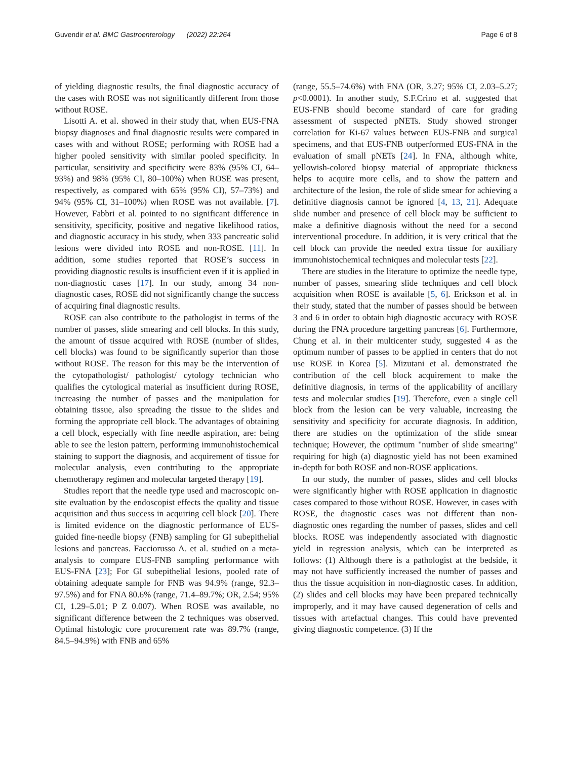Guvendir et al. BMC Gastroenterology (2022) 22:264 Page 6 of 8
of yielding diagnostic results, the final diagnostic accuracy of the cases with ROSE was not significantly different from those without ROSE.
Lisotti A. et al. showed in their study that, when EUS-FNA biopsy diagnoses and final diagnostic results were compared in cases with and without ROSE; performing with ROSE had a higher pooled sensitivity with similar pooled specificity. In particular, sensitivity and specificity were 83% (95% CI, 64–93%) and 98% (95% CI, 80–100%) when ROSE was present, respectively, as compared with 65% (95% CI), 57–73%) and 94% (95% CI, 31–100%) when ROSE was not available. [7]. However, Fabbri et al. pointed to no significant difference in sensitivity, specificity, positive and negative likelihood ratios, and diagnostic accuracy in his study, when 333 pancreatic solid lesions were divided into ROSE and non-ROSE. [11]. In addition, some studies reported that ROSE’s success in providing diagnostic results is insufficient even if it is applied in non-diagnostic cases [17]. In our study, among 34 non-diagnostic cases, ROSE did not significantly change the success of acquiring final diagnostic results.
ROSE can also contribute to the pathologist in terms of the number of passes, slide smearing and cell blocks. In this study, the amount of tissue acquired with ROSE (number of slides, cell blocks) was found to be significantly superior than those without ROSE. The reason for this may be the intervention of the cytopathologist/ pathologist/ cytology technician who qualifies the cytological material as insufficient during ROSE, increasing the number of passes and the manipulation for obtaining tissue, also spreading the tissue to the slides and forming the appropriate cell block. The advantages of obtaining a cell block, especially with fine needle aspiration, are: being able to see the lesion pattern, performing immunohistochemical staining to support the diagnosis, and acquirement of tissue for molecular analysis, even contributing to the appropriate chemotherapy regimen and molecular targeted therapy [19].
Studies report that the needle type used and macroscopic on-site evaluation by the endoscopist effects the quality and tissue acquisition and thus success in acquiring cell block [20]. There is limited evidence on the diagnostic performance of EUS-guided fine-needle biopsy (FNB) sampling for GI subepithelial lesions and pancreas. Facciorusso A. et al. studied on a meta-analysis to compare EUS-FNB sampling performance with EUS-FNA [23]; For GI subepithelial lesions, pooled rate of obtaining adequate sample for FNB was 94.9% (range, 92.3–97.5%) and for FNA 80.6% (range, 71.4–89.7%; OR, 2.54; 95% CI, 1.29–5.01; P Z 0.007). When ROSE was available, no significant difference between the 2 techniques was observed. Optimal histologic core procurement rate was 89.7% (range, 84.5–94.9%) with FNB and 65%
(range, 55.5–74.6%) with FNA (OR, 3.27; 95% CI, 2.03–5.27; p<0.0001). In another study, S.F.Crino et al. suggested that EUS-FNB should become standard of care for grading assessment of suspected pNETs. Study showed stronger correlation for Ki-67 values between EUS-FNB and surgical specimens, and that EUS-FNB outperformed EUS-FNA in the evaluation of small pNETs [24]. In FNA, although white, yellowish-colored biopsy material of appropriate thickness helps to acquire more cells, and to show the pattern and architecture of the lesion, the role of slide smear for achieving a definitive diagnosis cannot be ignored [4, 13, 21]. Adequate slide number and presence of cell block may be sufficient to make a definitive diagnosis without the need for a second interventional procedure. In addition, it is very critical that the cell block can provide the needed extra tissue for auxiliary immunohistochemical techniques and molecular tests [22].
There are studies in the literature to optimize the needle type, number of passes, smearing slide techniques and cell block acquisition when ROSE is available [5, 6]. Erickson et al. in their study, stated that the number of passes should be between 3 and 6 in order to obtain high diagnostic accuracy with ROSE during the FNA procedure targetting pancreas [6]. Furthermore, Chung et al. in their multicenter study, suggested 4 as the optimum number of passes to be applied in centers that do not use ROSE in Korea [5]. Mizutani et al. demonstrated the contribution of the cell block acquirement to make the definitive diagnosis, in terms of the applicability of ancillary tests and molecular studies [19]. Therefore, even a single cell block from the lesion can be very valuable, increasing the sensitivity and specificity for accurate diagnosis. In addition, there are studies on the optimization of the slide smear technique; However, the optimum "number of slide smearing" requiring for high (a) diagnostic yield has not been examined in-depth for both ROSE and non-ROSE applications.
In our study, the number of passes, slides and cell blocks were significantly higher with ROSE application in diagnostic cases compared to those without ROSE. However, in cases with ROSE, the diagnostic cases was not different than non-diagnostic ones regarding the number of passes, slides and cell blocks. ROSE was independently associated with diagnostic yield in regression analysis, which can be interpreted as follows: (1) Although there is a pathologist at the bedside, it may not have sufficiently increased the number of passes and thus the tissue acquisition in non-diagnostic cases. In addition, (2) slides and cell blocks may have been prepared technically improperly, and it may have caused degeneration of cells and tissues with artefactual changes. This could have prevented giving diagnostic competence. (3) If the